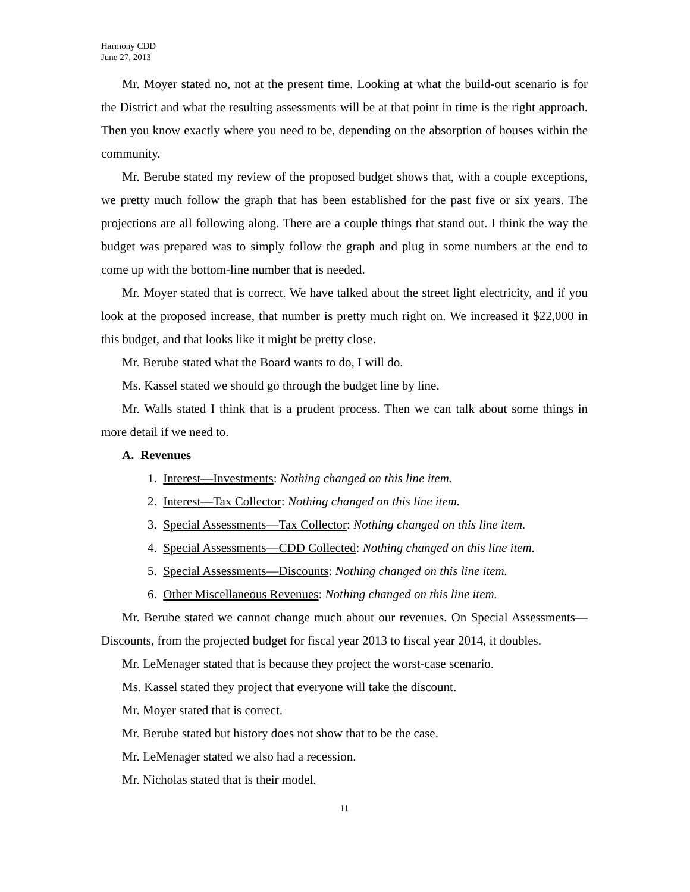Harmony CDD
June 27, 2013
Mr. Moyer stated no, not at the present time. Looking at what the build-out scenario is for the District and what the resulting assessments will be at that point in time is the right approach. Then you know exactly where you need to be, depending on the absorption of houses within the community.
Mr. Berube stated my review of the proposed budget shows that, with a couple exceptions, we pretty much follow the graph that has been established for the past five or six years. The projections are all following along. There are a couple things that stand out. I think the way the budget was prepared was to simply follow the graph and plug in some numbers at the end to come up with the bottom-line number that is needed.
Mr. Moyer stated that is correct. We have talked about the street light electricity, and if you look at the proposed increase, that number is pretty much right on. We increased it $22,000 in this budget, and that looks like it might be pretty close.
Mr. Berube stated what the Board wants to do, I will do.
Ms. Kassel stated we should go through the budget line by line.
Mr. Walls stated I think that is a prudent process. Then we can talk about some things in more detail if we need to.
A. Revenues
1. Interest—Investments: Nothing changed on this line item.
2. Interest—Tax Collector: Nothing changed on this line item.
3. Special Assessments—Tax Collector: Nothing changed on this line item.
4. Special Assessments—CDD Collected: Nothing changed on this line item.
5. Special Assessments—Discounts: Nothing changed on this line item.
6. Other Miscellaneous Revenues: Nothing changed on this line item.
Mr. Berube stated we cannot change much about our revenues. On Special Assessments—Discounts, from the projected budget for fiscal year 2013 to fiscal year 2014, it doubles.
Mr. LeMenager stated that is because they project the worst-case scenario.
Ms. Kassel stated they project that everyone will take the discount.
Mr. Moyer stated that is correct.
Mr. Berube stated but history does not show that to be the case.
Mr. LeMenager stated we also had a recession.
Mr. Nicholas stated that is their model.
11